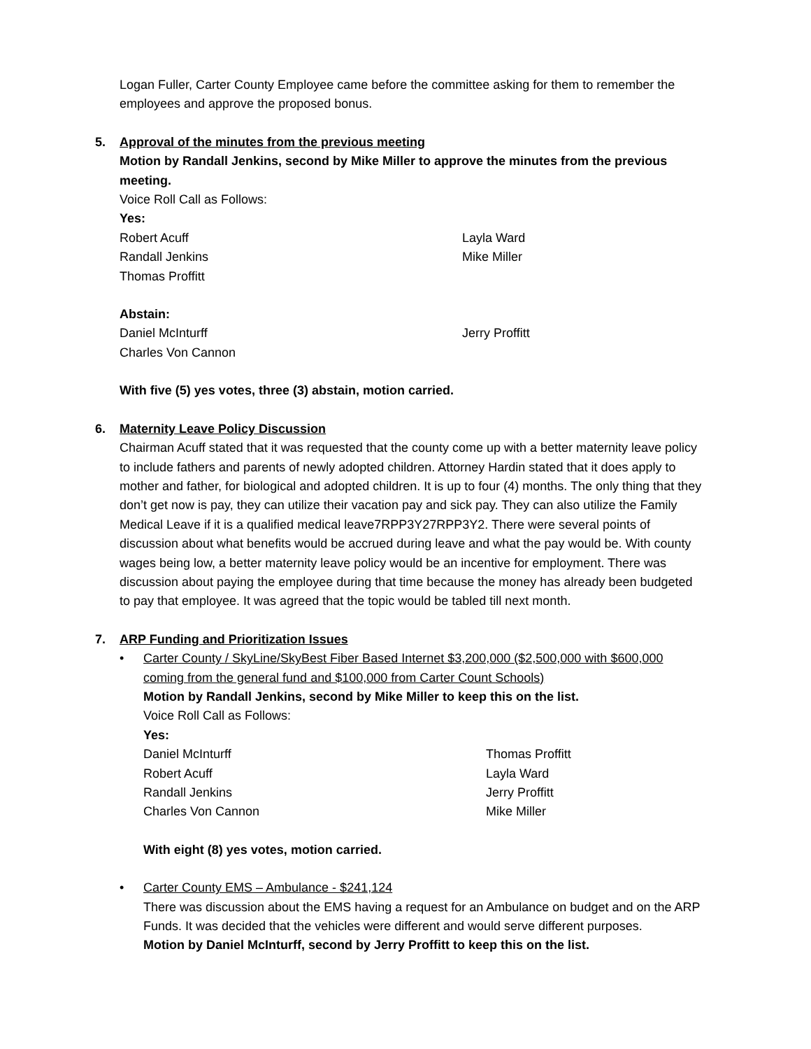Logan Fuller, Carter County Employee came before the committee asking for them to remember the employees and approve the proposed bonus.
5. Approval of the minutes from the previous meeting
Motion by Randall Jenkins, second by Mike Miller to approve the minutes from the previous meeting.
Voice Roll Call as Follows:
Yes:
Robert Acuff Layla Ward
Randall Jenkins Mike Miller
Thomas Proffitt
Abstain:
Daniel McInturff Jerry Proffitt
Charles Von Cannon
With five (5) yes votes, three (3) abstain, motion carried.
6. Maternity Leave Policy Discussion
Chairman Acuff stated that it was requested that the county come up with a better maternity leave policy to include fathers and parents of newly adopted children. Attorney Hardin stated that it does apply to mother and father, for biological and adopted children. It is up to four (4) months. The only thing that they don’t get now is pay, they can utilize their vacation pay and sick pay. They can also utilize the Family Medical Leave if it is a qualified medical leave7RPP3Y27RPP3Y2. There were several points of discussion about what benefits would be accrued during leave and what the pay would be. With county wages being low, a better maternity leave policy would be an incentive for employment. There was discussion about paying the employee during that time because the money has already been budgeted to pay that employee. It was agreed that the topic would be tabled till next month.
7. ARP Funding and Prioritization Issues
• Carter County / SkyLine/SkyBest Fiber Based Internet $3,200,000 ($2,500,000 with $600,000 coming from the general fund and $100,000 from Carter Count Schools)
Motion by Randall Jenkins, second by Mike Miller to keep this on the list.
Voice Roll Call as Follows:
Yes:
Daniel McInturff Thomas Proffitt
Robert Acuff Layla Ward
Randall Jenkins Jerry Proffitt
Charles Von Cannon Mike Miller
With eight (8) yes votes, motion carried.
• Carter County EMS – Ambulance - $241,124
There was discussion about the EMS having a request for an Ambulance on budget and on the ARP Funds. It was decided that the vehicles were different and would serve different purposes.
Motion by Daniel McInturff, second by Jerry Proffitt to keep this on the list.